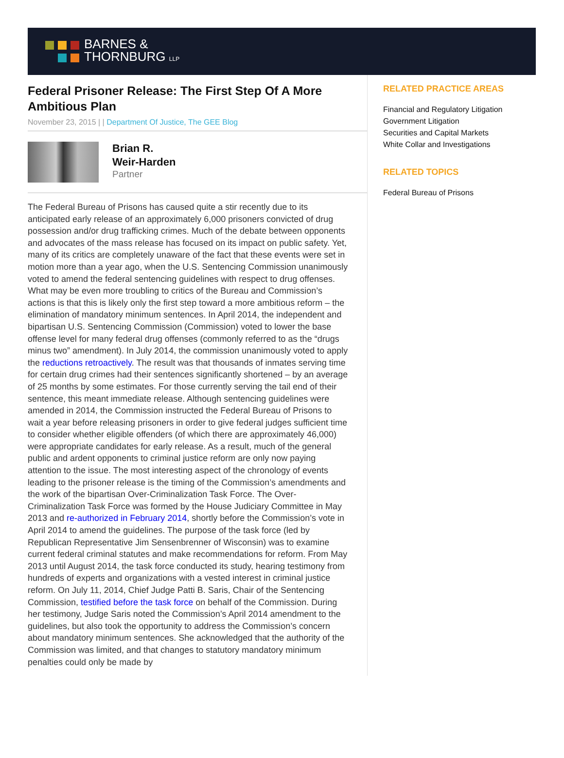BARNES &
THORNBURG LLP
Federal Prisoner Release: The First Step Of A More Ambitious Plan
November 23, 2015 | | Department Of Justice, The GEE Blog
Brian R.
Weir-Harden
Partner
The Federal Bureau of Prisons has caused quite a stir recently due to its anticipated early release of an approximately 6,000 prisoners convicted of drug possession and/or drug trafficking crimes. Much of the debate between opponents and advocates of the mass release has focused on its impact on public safety. Yet, many of its critics are completely unaware of the fact that these events were set in motion more than a year ago, when the U.S. Sentencing Commission unanimously voted to amend the federal sentencing guidelines with respect to drug offenses. What may be even more troubling to critics of the Bureau and Commission’s actions is that this is likely only the first step toward a more ambitious reform – the elimination of mandatory minimum sentences. In April 2014, the independent and bipartisan U.S. Sentencing Commission (Commission) voted to lower the base offense level for many federal drug offenses (commonly referred to as the “drugs minus two” amendment). In July 2014, the commission unanimously voted to apply the reductions retroactively. The result was that thousands of inmates serving time for certain drug crimes had their sentences significantly shortened – by an average of 25 months by some estimates. For those currently serving the tail end of their sentence, this meant immediate release. Although sentencing guidelines were amended in 2014, the Commission instructed the Federal Bureau of Prisons to wait a year before releasing prisoners in order to give federal judges sufficient time to consider whether eligible offenders (of which there are approximately 46,000) were appropriate candidates for early release. As a result, much of the general public and ardent opponents to criminal justice reform are only now paying attention to the issue. The most interesting aspect of the chronology of events leading to the prisoner release is the timing of the Commission’s amendments and the work of the bipartisan Over-Criminalization Task Force. The Over-Criminalization Task Force was formed by the House Judiciary Committee in May 2013 and re-authorized in February 2014, shortly before the Commission’s vote in April 2014 to amend the guidelines. The purpose of the task force (led by Republican Representative Jim Sensenbrenner of Wisconsin) was to examine current federal criminal statutes and make recommendations for reform. From May 2013 until August 2014, the task force conducted its study, hearing testimony from hundreds of experts and organizations with a vested interest in criminal justice reform. On July 11, 2014, Chief Judge Patti B. Saris, Chair of the Sentencing Commission, testified before the task force on behalf of the Commission. During her testimony, Judge Saris noted the Commission’s April 2014 amendment to the guidelines, but also took the opportunity to address the Commission’s concern about mandatory minimum sentences. She acknowledged that the authority of the Commission was limited, and that changes to statutory mandatory minimum penalties could only be made by
RELATED PRACTICE AREAS
Financial and Regulatory Litigation
Government Litigation
Securities and Capital Markets
White Collar and Investigations
RELATED TOPICS
Federal Bureau of Prisons